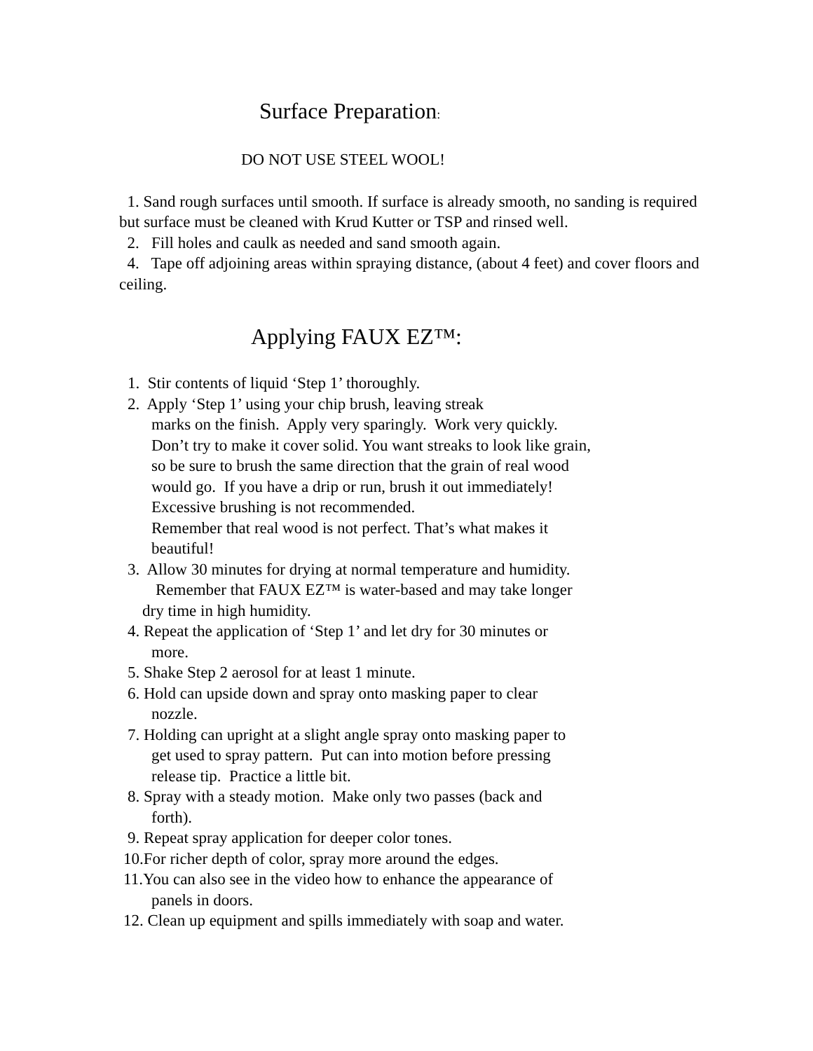Surface Preparation:
DO NOT USE STEEL WOOL!
1. Sand rough surfaces until smooth. If surface is already smooth, no sanding is required but surface must be cleaned with Krud Kutter or TSP and rinsed well.
2. Fill holes and caulk as needed and sand smooth again.
4. Tape off adjoining areas within spraying distance, (about 4 feet) and cover floors and ceiling.
Applying FAUX EZ™:
1. Stir contents of liquid ‘Step 1’ thoroughly.
2. Apply ‘Step 1’ using your chip brush, leaving streak
marks on the finish. Apply very sparingly. Work very quickly.
Don’t try to make it cover solid. You want streaks to look like grain,
so be sure to brush the same direction that the grain of real wood
would go. If you have a drip or run, brush it out immediately!
Excessive brushing is not recommended.
Remember that real wood is not perfect. That’s what makes it
beautiful!
3. Allow 30 minutes for drying at normal temperature and humidity.
Remember that FAUX EZ™ is water-based and may take longer
dry time in high humidity.
4. Repeat the application of ‘Step 1’ and let dry for 30 minutes or
more.
5. Shake Step 2 aerosol for at least 1 minute.
6. Hold can upside down and spray onto masking paper to clear
nozzle.
7. Holding can upright at a slight angle spray onto masking paper to
get used to spray pattern. Put can into motion before pressing
release tip. Practice a little bit.
8. Spray with a steady motion. Make only two passes (back and
forth).
9. Repeat spray application for deeper color tones.
10.For richer depth of color, spray more around the edges.
11.You can also see in the video how to enhance the appearance of
panels in doors.
12. Clean up equipment and spills immediately with soap and water.